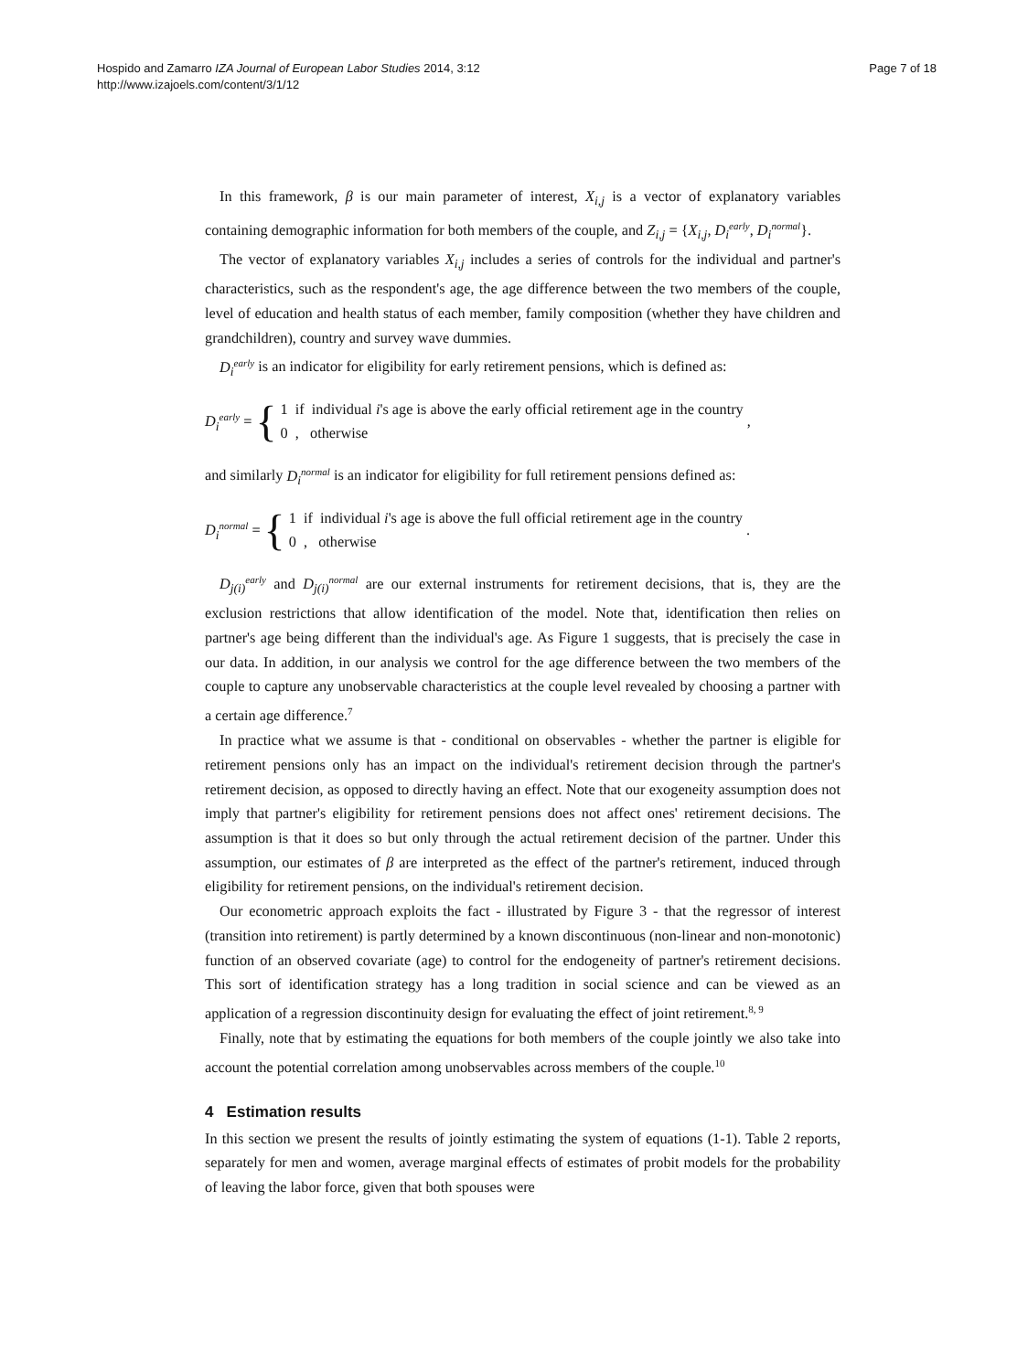Hospido and Zamarro IZA Journal of European Labor Studies 2014, 3:12
http://www.izajoels.com/content/3/1/12
Page 7 of 18
In this framework, β is our main parameter of interest, X<sub>i,j</sub> is a vector of explanatory variables containing demographic information for both members of the couple, and Z<sub>i,j</sub> = {X<sub>i,j</sub>, D<sub>i</sub><sup>early</sup>, D<sub>i</sub><sup>normal</sup>}.
The vector of explanatory variables X<sub>i,j</sub> includes a series of controls for the individual and partner's characteristics, such as the respondent's age, the age difference between the two members of the couple, level of education and health status of each member, family composition (whether they have children and grandchildren), country and survey wave dummies.
D<sub>i</sub><sup>early</sup> is an indicator for eligibility for early retirement pensions, which is defined as:
D<sub>i</sub><sup>early</sup> = {
1 if individual i's age is above the early official retirement age in the country
0 , otherwise
,
and similarly D<sub>i</sub><sup>normal</sup> is an indicator for eligibility for full retirement pensions defined as:
D<sub>i</sub><sup>normal</sup> = {
1 if individual i's age is above the full official retirement age in the country
0 , otherwise
.
D<sub>j(i)</sub><sup>early</sup> and D<sub>j(i)</sub><sup>normal</sup> are our external instruments for retirement decisions, that is, they are the exclusion restrictions that allow identification of the model. Note that, identification then relies on partner's age being different than the individual's age. As Figure 1 suggests, that is precisely the case in our data. In addition, in our analysis we control for the age difference between the two members of the couple to capture any unobservable characteristics at the couple level revealed by choosing a partner with a certain age difference.<sup>7</sup>
In practice what we assume is that - conditional on observables - whether the partner is eligible for retirement pensions only has an impact on the individual's retirement decision through the partner's retirement decision, as opposed to directly having an effect. Note that our exogeneity assumption does not imply that partner's eligibility for retirement pensions does not affect ones' retirement decisions. The assumption is that it does so but only through the actual retirement decision of the partner. Under this assumption, our estimates of β are interpreted as the effect of the partner's retirement, induced through eligibility for retirement pensions, on the individual's retirement decision.
Our econometric approach exploits the fact - illustrated by Figure 3 - that the regressor of interest (transition into retirement) is partly determined by a known discontinuous (non-linear and non-monotonic) function of an observed covariate (age) to control for the endogeneity of partner's retirement decisions. This sort of identification strategy has a long tradition in social science and can be viewed as an application of a regression discontinuity design for evaluating the effect of joint retirement.<sup>8, 9</sup>
Finally, note that by estimating the equations for both members of the couple jointly we also take into account the potential correlation among unobservables across members of the couple.<sup>10</sup>
4 Estimation results
In this section we present the results of jointly estimating the system of equations (1-1). Table 2 reports, separately for men and women, average marginal effects of estimates of probit models for the probability of leaving the labor force, given that both spouses were